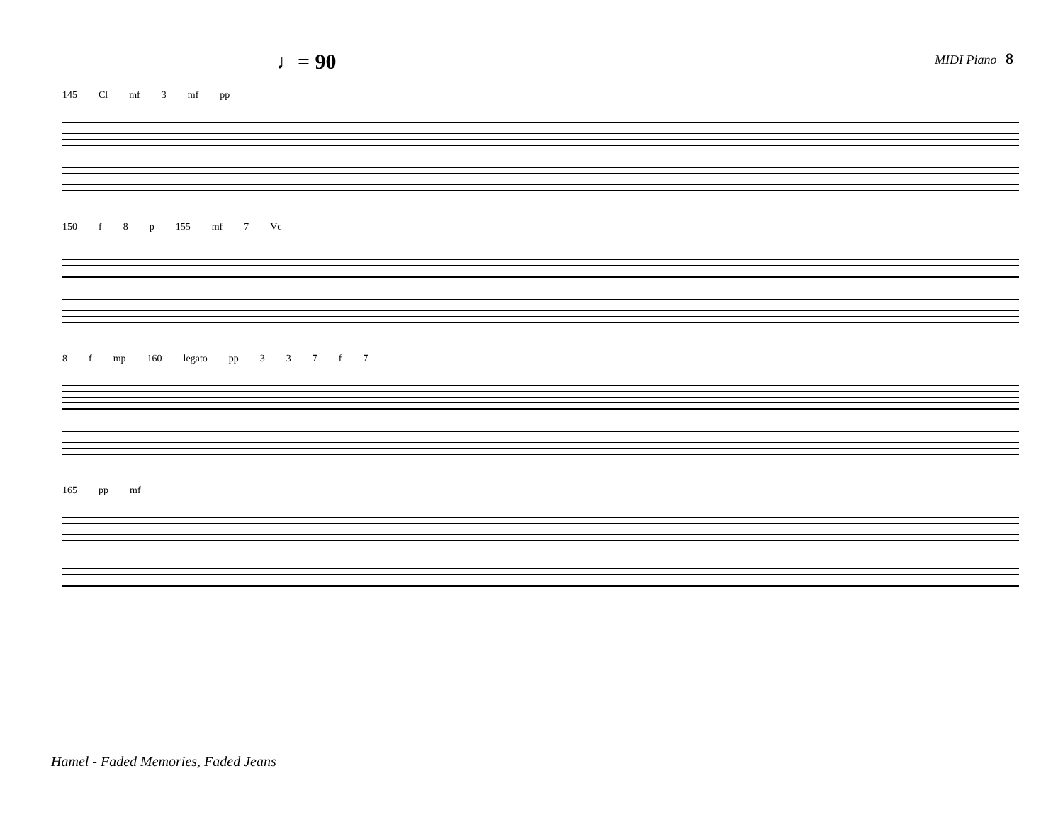♩= 90
MIDI Piano 8
145 Cl mf 3 mf pp
150 f 8 p 155 mf 7 Vc
8 f mp 160 legato pp 337 f 7
165 pp mf
Hamel - Faded Memories, Faded Jeans